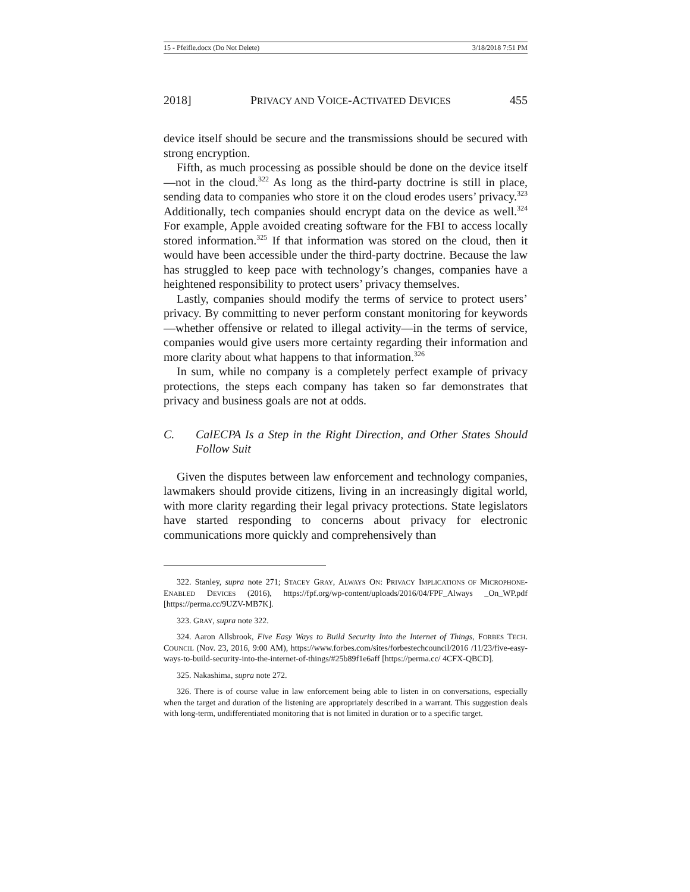15 - Pfeifle.docx (Do Not Delete) 3/18/2018 7:51 PM
2018] PRIVACY AND VOICE-ACTIVATED DEVICES 455
device itself should be secure and the transmissions should be secured with strong encryption.
Fifth, as much processing as possible should be done on the device itself—not in the cloud.<sup>322</sup> As long as the third-party doctrine is still in place, sending data to companies who store it on the cloud erodes users’ privacy.<sup>323</sup> Additionally, tech companies should encrypt data on the device as well.<sup>324</sup> For example, Apple avoided creating software for the FBI to access locally stored information.<sup>325</sup> If that information was stored on the cloud, then it would have been accessible under the third-party doctrine. Because the law has struggled to keep pace with technology’s changes, companies have a heightened responsibility to protect users’ privacy themselves.
Lastly, companies should modify the terms of service to protect users’ privacy. By committing to never perform constant monitoring for keywords—whether offensive or related to illegal activity—in the terms of service, companies would give users more certainty regarding their information and more clarity about what happens to that information.<sup>326</sup>
In sum, while no company is a completely perfect example of privacy protections, the steps each company has taken so far demonstrates that privacy and business goals are not at odds.
C. CalECPA Is a Step in the Right Direction, and Other States Should Follow Suit
Given the disputes between law enforcement and technology companies, lawmakers should provide citizens, living in an increasingly digital world, with more clarity regarding their legal privacy protections. State legislators have started responding to concerns about privacy for electronic communications more quickly and comprehensively than
322. Stanley, supra note 271; STACEY GRAY, ALWAYS ON: PRIVACY IMPLICATIONS OF MICROPHONE-ENABLED DEVICES (2016), https://fpf.org/wp-content/uploads/2016/04/FPF_Always _On_WP.pdf [https://perma.cc/9UZV-MB7K].
323. GRAY, supra note 322.
324. Aaron Allsbrook, Five Easy Ways to Build Security Into the Internet of Things, FORBES TECH. COUNCIL (Nov. 23, 2016, 9:00 AM), https://www.forbes.com/sites/forbestechcouncil/2016 /11/23/five-easy-ways-to-build-security-into-the-internet-of-things/#25b89f1e6aff [https://perma.cc/ 4CFX-QBCD].
325. Nakashima, supra note 272.
326. There is of course value in law enforcement being able to listen in on conversations, especially when the target and duration of the listening are appropriately described in a warrant. This suggestion deals with long-term, undifferentiated monitoring that is not limited in duration or to a specific target.